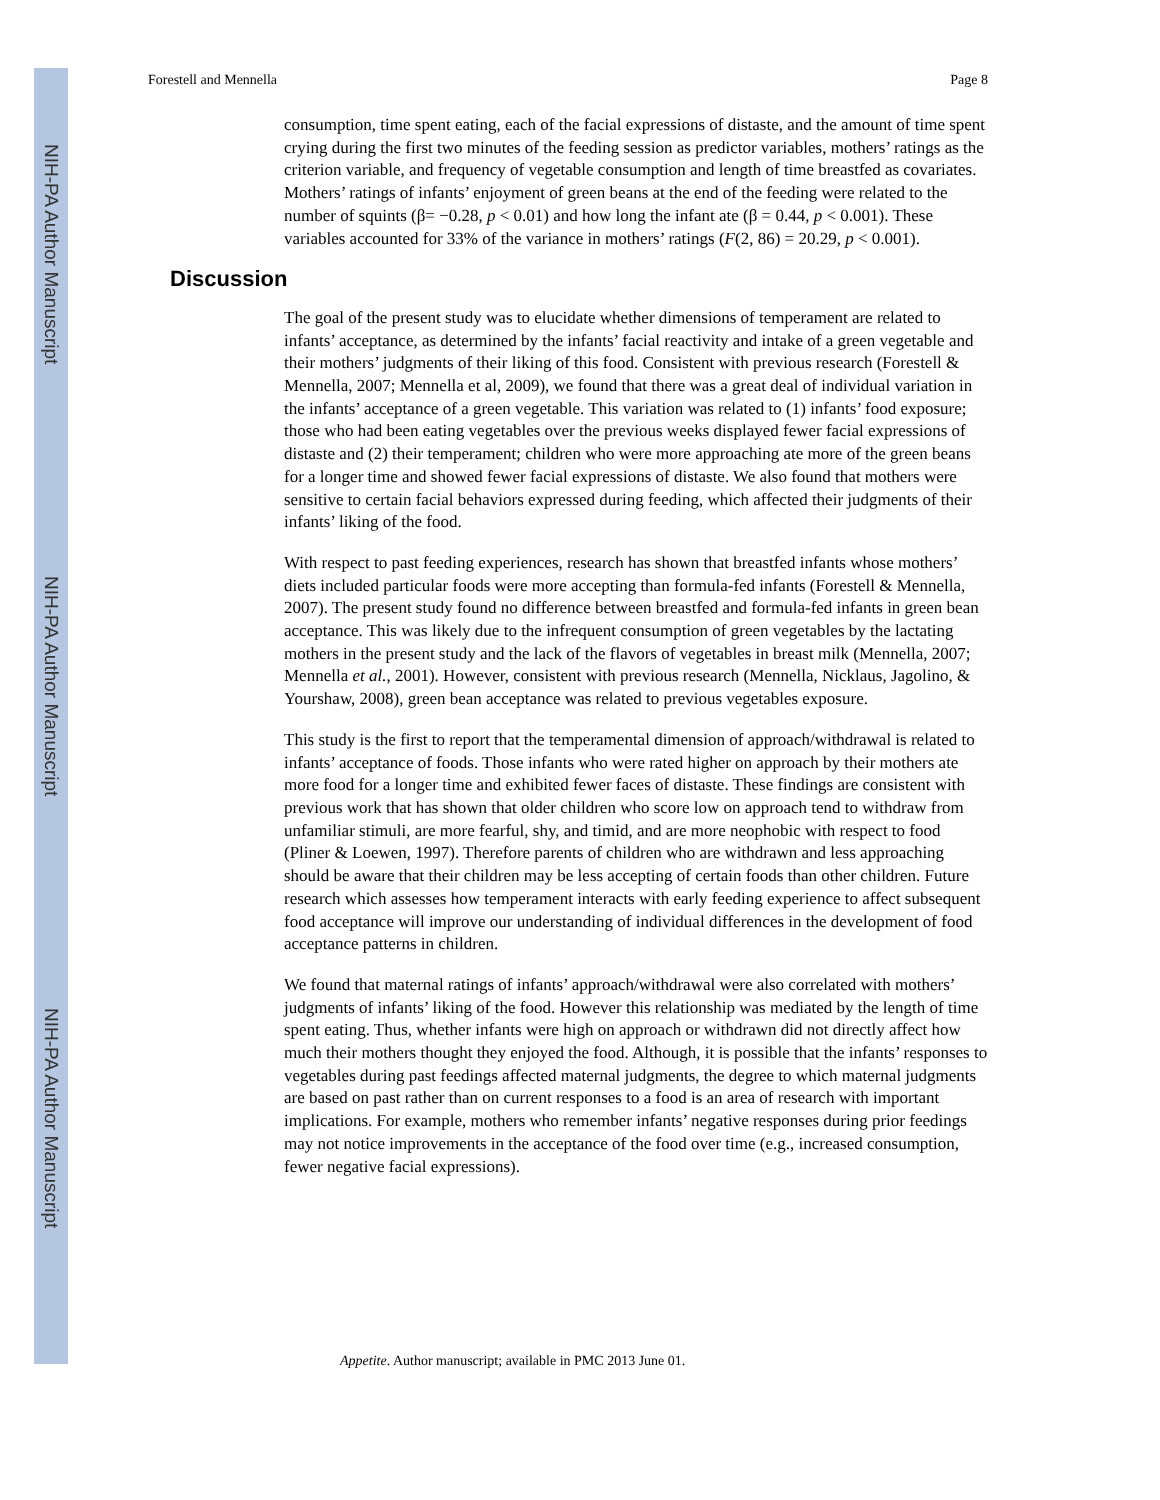NIH-PA Author Manuscript
NIH-PA Author Manuscript
NIH-PA Author Manuscript
Forestell and Mennella Page 8
consumption, time spent eating, each of the facial expressions of distaste, and the amount of time spent crying during the first two minutes of the feeding session as predictor variables, mothers’ ratings as the criterion variable, and frequency of vegetable consumption and length of time breastfed as covariates. Mothers’ ratings of infants’ enjoyment of green beans at the end of the feeding were related to the number of squints (β= −0.28, p < 0.01) and how long the infant ate (β = 0.44, p < 0.001). These variables accounted for 33% of the variance in mothers’ ratings (F(2, 86) = 20.29, p < 0.001).
Discussion
The goal of the present study was to elucidate whether dimensions of temperament are related to infants’ acceptance, as determined by the infants’ facial reactivity and intake of a green vegetable and their mothers’ judgments of their liking of this food. Consistent with previous research (Forestell & Mennella, 2007; Mennella et al, 2009), we found that there was a great deal of individual variation in the infants’ acceptance of a green vegetable. This variation was related to (1) infants’ food exposure; those who had been eating vegetables over the previous weeks displayed fewer facial expressions of distaste and (2) their temperament; children who were more approaching ate more of the green beans for a longer time and showed fewer facial expressions of distaste. We also found that mothers were sensitive to certain facial behaviors expressed during feeding, which affected their judgments of their infants’ liking of the food.
With respect to past feeding experiences, research has shown that breastfed infants whose mothers’ diets included particular foods were more accepting than formula-fed infants (Forestell & Mennella, 2007). The present study found no difference between breastfed and formula-fed infants in green bean acceptance. This was likely due to the infrequent consumption of green vegetables by the lactating mothers in the present study and the lack of the flavors of vegetables in breast milk (Mennella, 2007; Mennella et al., 2001). However, consistent with previous research (Mennella, Nicklaus, Jagolino, & Yourshaw, 2008), green bean acceptance was related to previous vegetables exposure.
This study is the first to report that the temperamental dimension of approach/withdrawal is related to infants’ acceptance of foods. Those infants who were rated higher on approach by their mothers ate more food for a longer time and exhibited fewer faces of distaste. These findings are consistent with previous work that has shown that older children who score low on approach tend to withdraw from unfamiliar stimuli, are more fearful, shy, and timid, and are more neophobic with respect to food (Pliner & Loewen, 1997). Therefore parents of children who are withdrawn and less approaching should be aware that their children may be less accepting of certain foods than other children. Future research which assesses how temperament interacts with early feeding experience to affect subsequent food acceptance will improve our understanding of individual differences in the development of food acceptance patterns in children.
We found that maternal ratings of infants’ approach/withdrawal were also correlated with mothers’ judgments of infants’ liking of the food. However this relationship was mediated by the length of time spent eating. Thus, whether infants were high on approach or withdrawn did not directly affect how much their mothers thought they enjoyed the food. Although, it is possible that the infants’ responses to vegetables during past feedings affected maternal judgments, the degree to which maternal judgments are based on past rather than on current responses to a food is an area of research with important implications. For example, mothers who remember infants’ negative responses during prior feedings may not notice improvements in the acceptance of the food over time (e.g., increased consumption, fewer negative facial expressions).
Appetite. Author manuscript; available in PMC 2013 June 01.